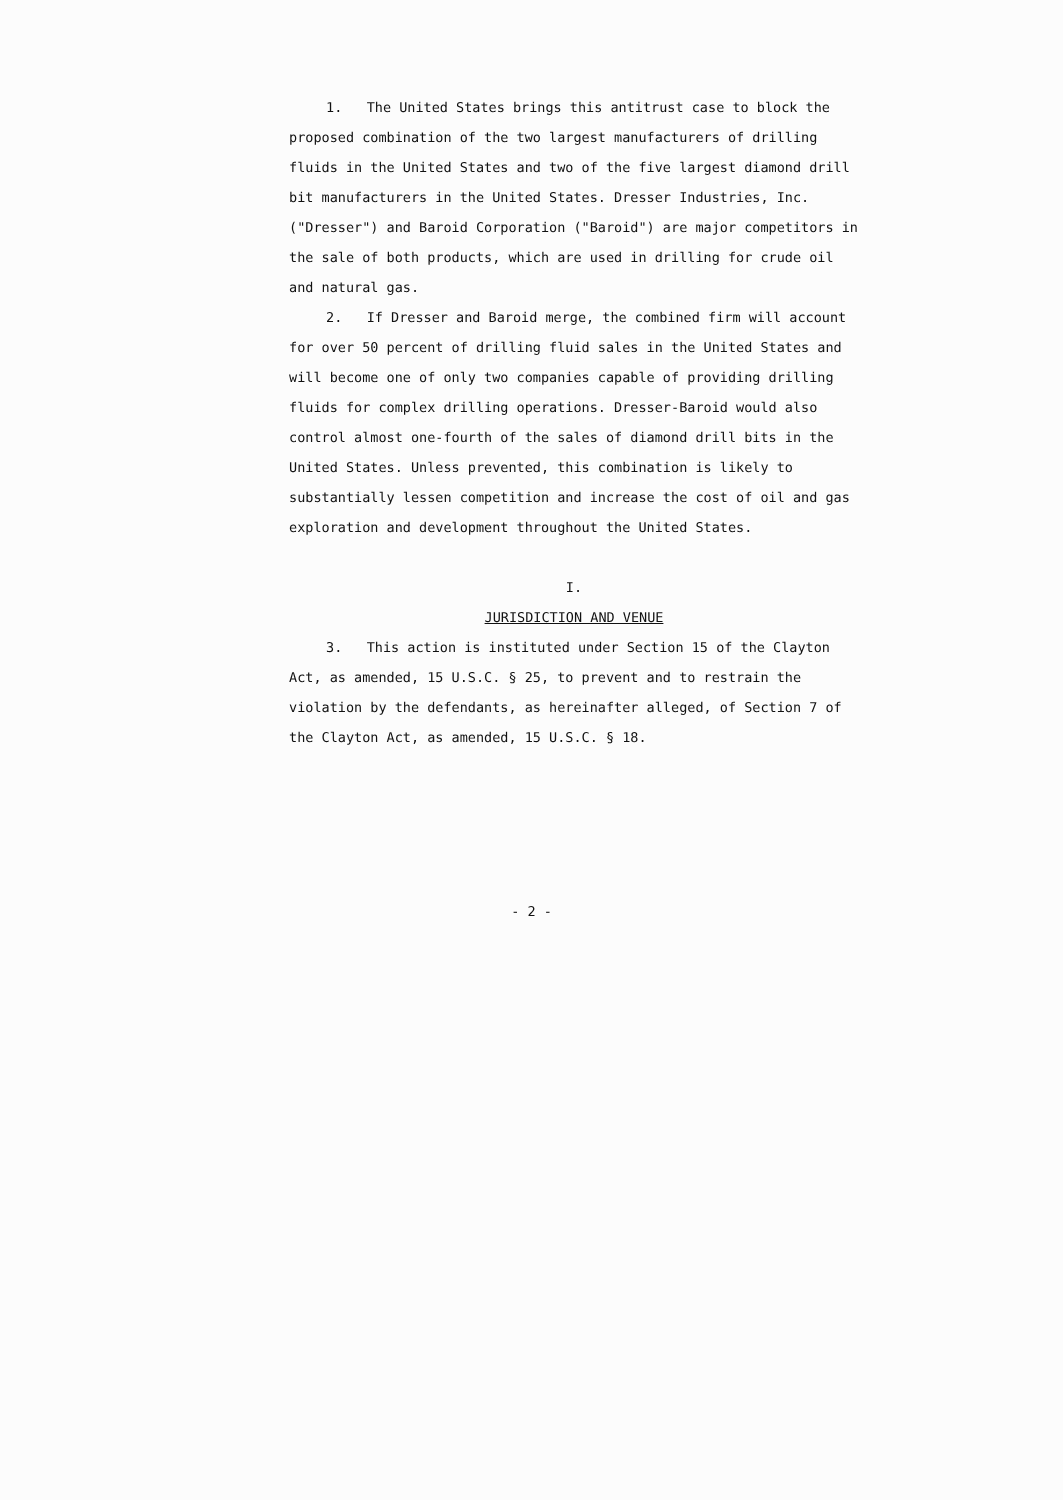1. The United States brings this antitrust case to block the proposed combination of the two largest manufacturers of drilling fluids in the United States and two of the five largest diamond drill bit manufacturers in the United States. Dresser Industries, Inc. ("Dresser") and Baroid Corporation ("Baroid") are major competitors in the sale of both products, which are used in drilling for crude oil and natural gas.
2. If Dresser and Baroid merge, the combined firm will account for over 50 percent of drilling fluid sales in the United States and will become one of only two companies capable of providing drilling fluids for complex drilling operations. Dresser-Baroid would also control almost one-fourth of the sales of diamond drill bits in the United States. Unless prevented, this combination is likely to substantially lessen competition and increase the cost of oil and gas exploration and development throughout the United States.
I.
JURISDICTION AND VENUE
3. This action is instituted under Section 15 of the Clayton Act, as amended, 15 U.S.C. § 25, to prevent and to restrain the violation by the defendants, as hereinafter alleged, of Section 7 of the Clayton Act, as amended, 15 U.S.C. § 18.
- 2 -